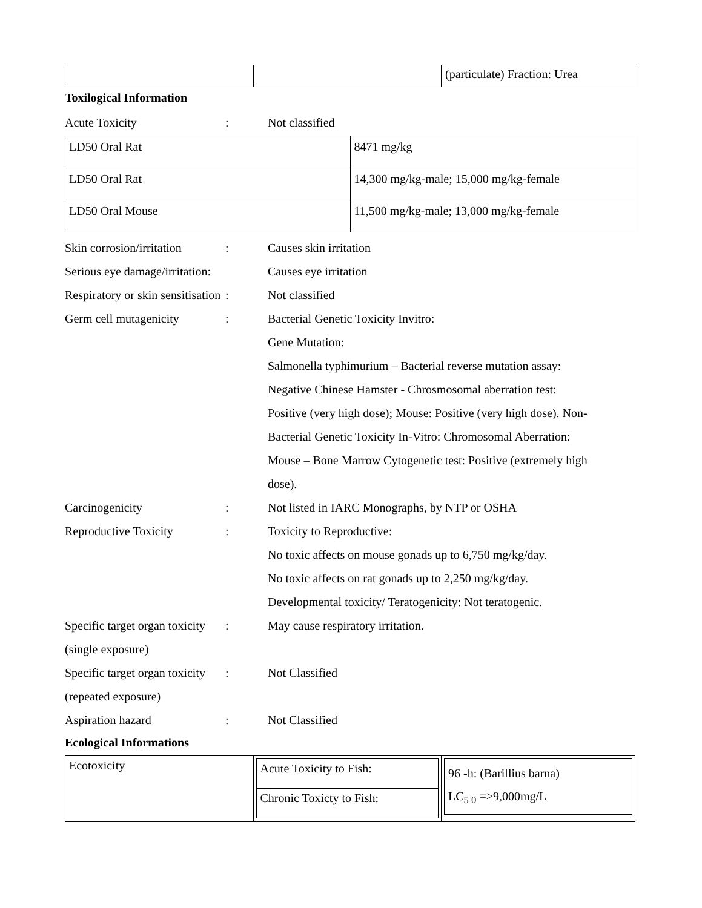| | | (particulate) Fraction: Urea |
Toxilogical Information
Acute Toxicity : Not classified
| LD50 Oral Rat | 8471 mg/kg |
| LD50 Oral Rat | 14,300 mg/kg-male; 15,000 mg/kg-female |
| LD50 Oral Mouse | 11,500 mg/kg-male; 13,000 mg/kg-female |
Skin corrosion/irritation
: Causes skin irritation
Serious eye damage/irritation:
Causes eye irritation
Respiratory or skin sensitisation
: Not classified
Germ cell mutagenicity : Bacterial Genetic Toxicity Invitro:
Gene Mutation:
Salmonella typhimurium – Bacterial reverse mutation assay:
Negative Chinese Hamster - Chrosmosomal aberration test:
Positive (very high dose); Mouse: Positive (very high dose). Non-
Bacterial Genetic Toxicity In-Vitro: Chromosomal Aberration:
Mouse – Bone Marrow Cytogenetic test: Positive (extremely high
dose).
Carcinogenicity : Not listed in IARC Monographs, by NTP or OSHA
Reproductive Toxicity : Toxicity to Reproductive:
No toxic affects on mouse gonads up to 6,750 mg/kg/day.
No toxic affects on rat gonads up to 2,250 mg/kg/day.
Developmental toxicity/ Teratogenicity: Not teratogenic.
Specific target organ toxicity (single exposure)
: May cause respiratory irritation.
Specific target organ toxicity (repeated exposure)
: Not Classified
Aspiration hazard : Not Classified
Ecological Informations
| Ecotoxicity | / Acute Toxicity to Fish: / / Chronic Toxicty to Fish: / | / 96 -h: (Barillius barna) LC<sub>5 0</sub> =>9,000mg/L / |